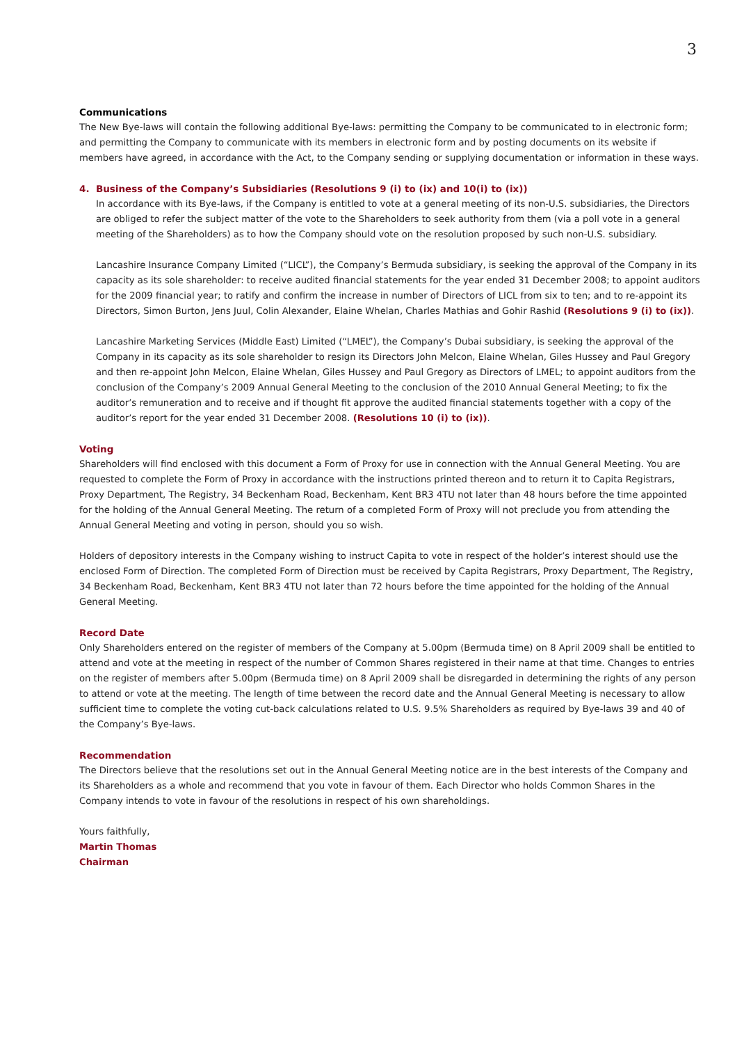3
Communications
The New Bye-laws will contain the following additional Bye-laws: permitting the Company to be communicated to in electronic form; and permitting the Company to communicate with its members in electronic form and by posting documents on its website if members have agreed, in accordance with the Act, to the Company sending or supplying documentation or information in these ways.
4. Business of the Company’s Subsidiaries (Resolutions 9 (i) to (ix) and 10(i) to (ix))
In accordance with its Bye-laws, if the Company is entitled to vote at a general meeting of its non-U.S. subsidiaries, the Directors are obliged to refer the subject matter of the vote to the Shareholders to seek authority from them (via a poll vote in a general meeting of the Shareholders) as to how the Company should vote on the resolution proposed by such non-U.S. subsidiary.
Lancashire Insurance Company Limited (“LICL”), the Company’s Bermuda subsidiary, is seeking the approval of the Company in its capacity as its sole shareholder: to receive audited financial statements for the year ended 31 December 2008; to appoint auditors for the 2009 financial year; to ratify and confirm the increase in number of Directors of LICL from six to ten; and to re-appoint its Directors, Simon Burton, Jens Juul, Colin Alexander, Elaine Whelan, Charles Mathias and Gohir Rashid (Resolutions 9 (i) to (ix)).
Lancashire Marketing Services (Middle East) Limited (“LMEL”), the Company’s Dubai subsidiary, is seeking the approval of the Company in its capacity as its sole shareholder to resign its Directors John Melcon, Elaine Whelan, Giles Hussey and Paul Gregory and then re-appoint John Melcon, Elaine Whelan, Giles Hussey and Paul Gregory as Directors of LMEL; to appoint auditors from the conclusion of the Company’s 2009 Annual General Meeting to the conclusion of the 2010 Annual General Meeting; to fix the auditor’s remuneration and to receive and if thought fit approve the audited financial statements together with a copy of the auditor’s report for the year ended 31 December 2008. (Resolutions 10 (i) to (ix)).
Voting
Shareholders will find enclosed with this document a Form of Proxy for use in connection with the Annual General Meeting. You are requested to complete the Form of Proxy in accordance with the instructions printed thereon and to return it to Capita Registrars, Proxy Department, The Registry, 34 Beckenham Road, Beckenham, Kent BR3 4TU not later than 48 hours before the time appointed for the holding of the Annual General Meeting. The return of a completed Form of Proxy will not preclude you from attending the Annual General Meeting and voting in person, should you so wish.
Holders of depository interests in the Company wishing to instruct Capita to vote in respect of the holder’s interest should use the enclosed Form of Direction. The completed Form of Direction must be received by Capita Registrars, Proxy Department, The Registry, 34 Beckenham Road, Beckenham, Kent BR3 4TU not later than 72 hours before the time appointed for the holding of the Annual General Meeting.
Record Date
Only Shareholders entered on the register of members of the Company at 5.00pm (Bermuda time) on 8 April 2009 shall be entitled to attend and vote at the meeting in respect of the number of Common Shares registered in their name at that time. Changes to entries on the register of members after 5.00pm (Bermuda time) on 8 April 2009 shall be disregarded in determining the rights of any person to attend or vote at the meeting. The length of time between the record date and the Annual General Meeting is necessary to allow sufficient time to complete the voting cut-back calculations related to U.S. 9.5% Shareholders as required by Bye-laws 39 and 40 of the Company’s Bye-laws.
Recommendation
The Directors believe that the resolutions set out in the Annual General Meeting notice are in the best interests of the Company and its Shareholders as a whole and recommend that you vote in favour of them. Each Director who holds Common Shares in the Company intends to vote in favour of the resolutions in respect of his own shareholdings.
Yours faithfully,
Martin Thomas
Chairman